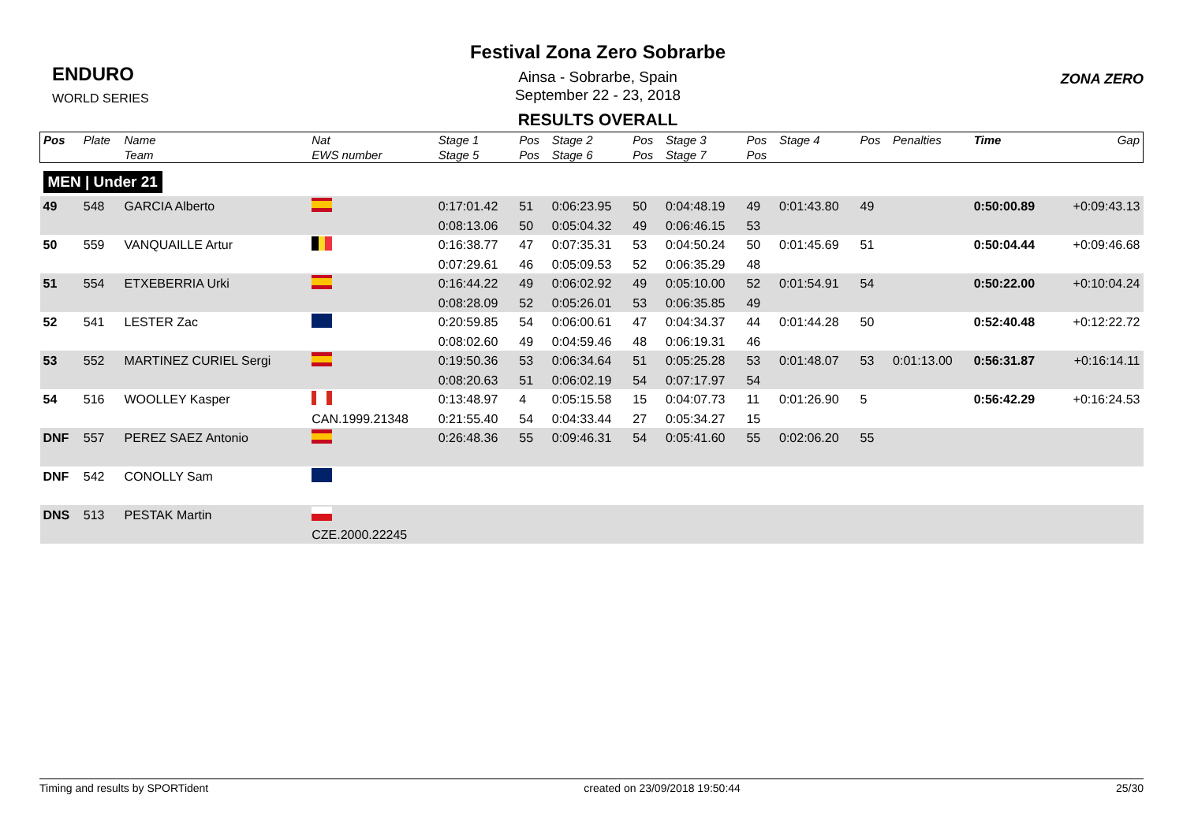ENDURO
WORLD SERIES
Festival Zona Zero Sobrarbe
Ainsa - Sobrarbe, Spain
September 22 - 23, 2018
RESULTS OVERALL
ZONA ZERO
| Pos | Plate | Name | Nat | Stage 1 | Pos | Stage 2 | Pos | Stage 3 | Pos | Stage 4 | Pos | Penalties | Time | Gap |
| --- | --- | --- | --- | --- | --- | --- | --- | --- | --- | --- | --- | --- | --- | --- |
| | | Team | EWS number | Stage 5 | Pos | Stage 6 | Pos | Stage 7 | Pos | | | | | |
| MEN / Under 21 | | | | | | | | | | | | | | |
| 49 | 548 | GARCIA Alberto | | 0:17:01.42 | 51 | 0:06:23.95 | 50 | 0:04:48.19 | 49 | 0:01:43.80 | 49 | | 0:50:00.89 | +0:09:43.13 |
| | | | | 0:08:13.06 | 50 | 0:05:04.32 | 49 | 0:06:46.15 | 53 | | | | | |
| 50 | 559 | VANQUAILLE Artur | | 0:16:38.77 | 47 | 0:07:35.31 | 53 | 0:04:50.24 | 50 | 0:01:45.69 | 51 | | 0:50:04.44 | +0:09:46.68 |
| | | | | 0:07:29.61 | 46 | 0:05:09.53 | 52 | 0:06:35.29 | 48 | | | | | |
| 51 | 554 | ETXEBERRIA Urki | | 0:16:44.22 | 49 | 0:06:02.92 | 49 | 0:05:10.00 | 52 | 0:01:54.91 | 54 | | 0:50:22.00 | +0:10:04.24 |
| | | | | 0:08:28.09 | 52 | 0:05:26.01 | 53 | 0:06:35.85 | 49 | | | | | |
| 52 | 541 | LESTER Zac | | 0:20:59.85 | 54 | 0:06:00.61 | 47 | 0:04:34.37 | 44 | 0:01:44.28 | 50 | | 0:52:40.48 | +0:12:22.72 |
| | | | | 0:08:02.60 | 49 | 0:04:59.46 | 48 | 0:06:19.31 | 46 | | | | | |
| 53 | 552 | MARTINEZ CURIEL Sergi | | 0:19:50.36 | 53 | 0:06:34.64 | 51 | 0:05:25.28 | 53 | 0:01:48.07 | 53 | 0:01:13.00 | 0:56:31.87 | +0:16:14.11 |
| | | | | 0:08:20.63 | 51 | 0:06:02.19 | 54 | 0:07:17.97 | 54 | | | | | |
| 54 | 516 | WOOLLEY Kasper | | 0:13:48.97 | 4 | 0:05:15.58 | 15 | 0:04:07.73 | 11 | 0:01:26.90 | 5 | | 0:56:42.29 | +0:16:24.53 |
| | | | CAN.1999.21348 | 0:21:55.40 | 54 | 0:04:33.44 | 27 | 0:05:34.27 | 15 | | | | | |
| DNF | 557 | PEREZ SAEZ Antonio | | 0:26:48.36 | 55 | 0:09:46.31 | 54 | 0:05:41.60 | 55 | 0:02:06.20 | 55 | | | |
| DNF | 542 | CONOLLY Sam | | | | | | | | | | | | |
| DNS | 513 | PESTAK Martin | | | | | | | | | | | | |
| | | | CZE.2000.22245 | | | | | | | | | | | |
Timing and results by SPORTident created on 23/09/2018 19:50:44 25/30